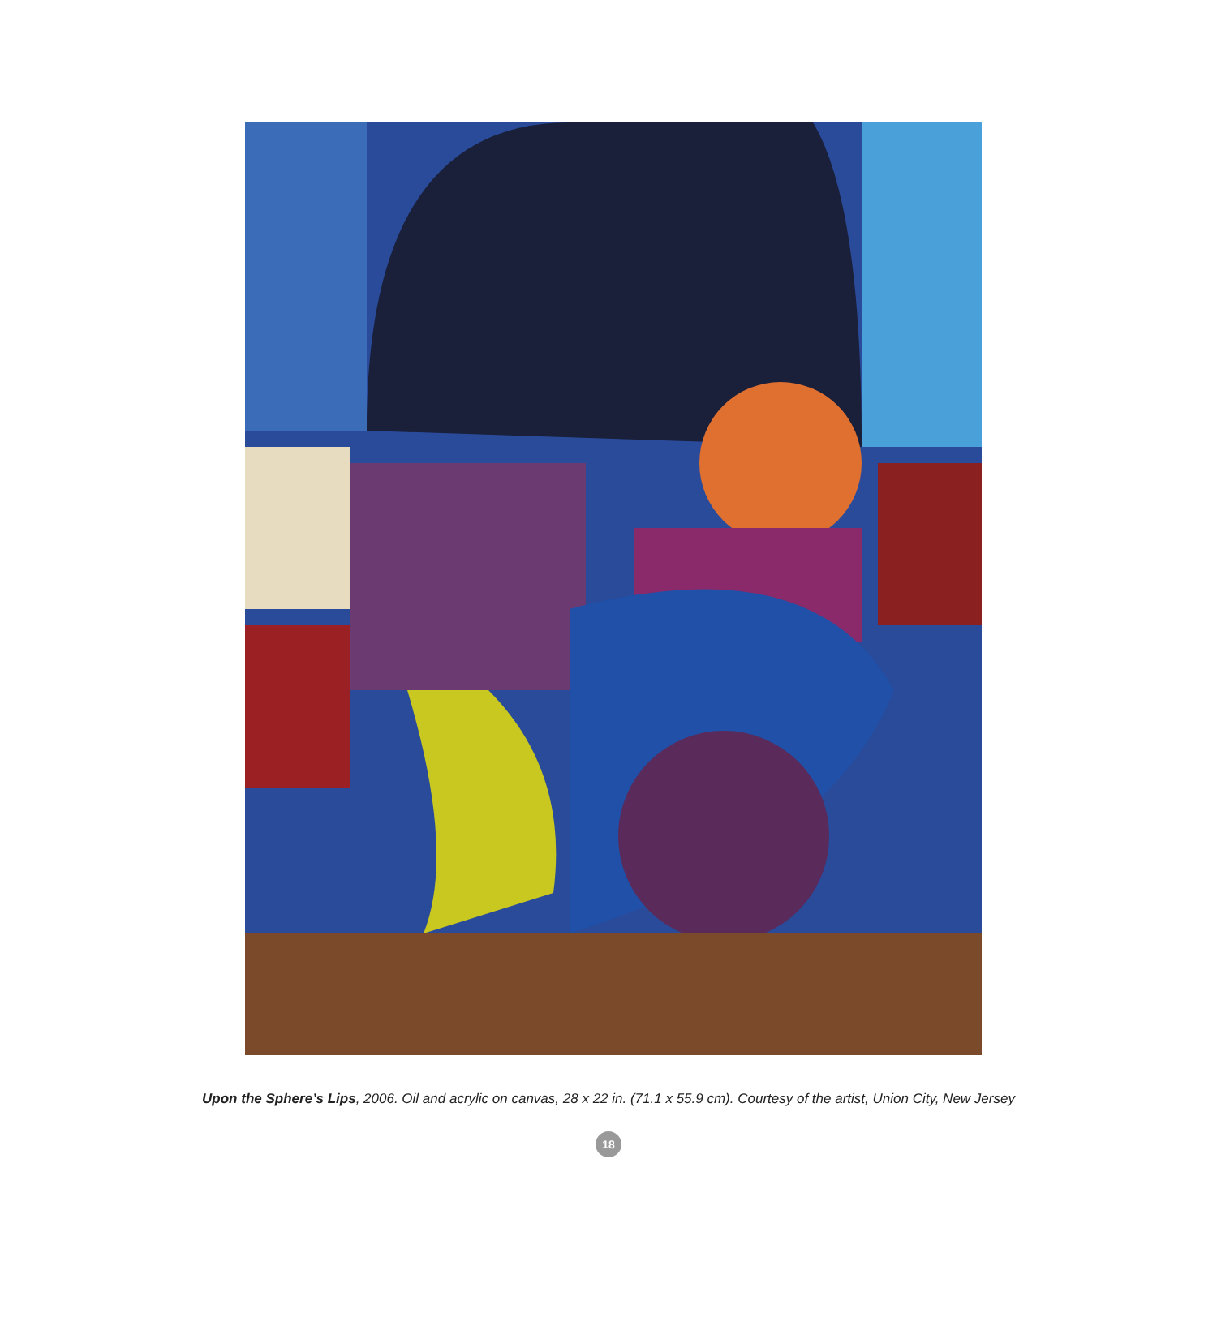Upon the Sphere’s Lips, 2006. Oil and acrylic on canvas, 28 x 22 in. (71.1 x 55.9 cm). Courtesy of the artist, Union City, New Jersey
18